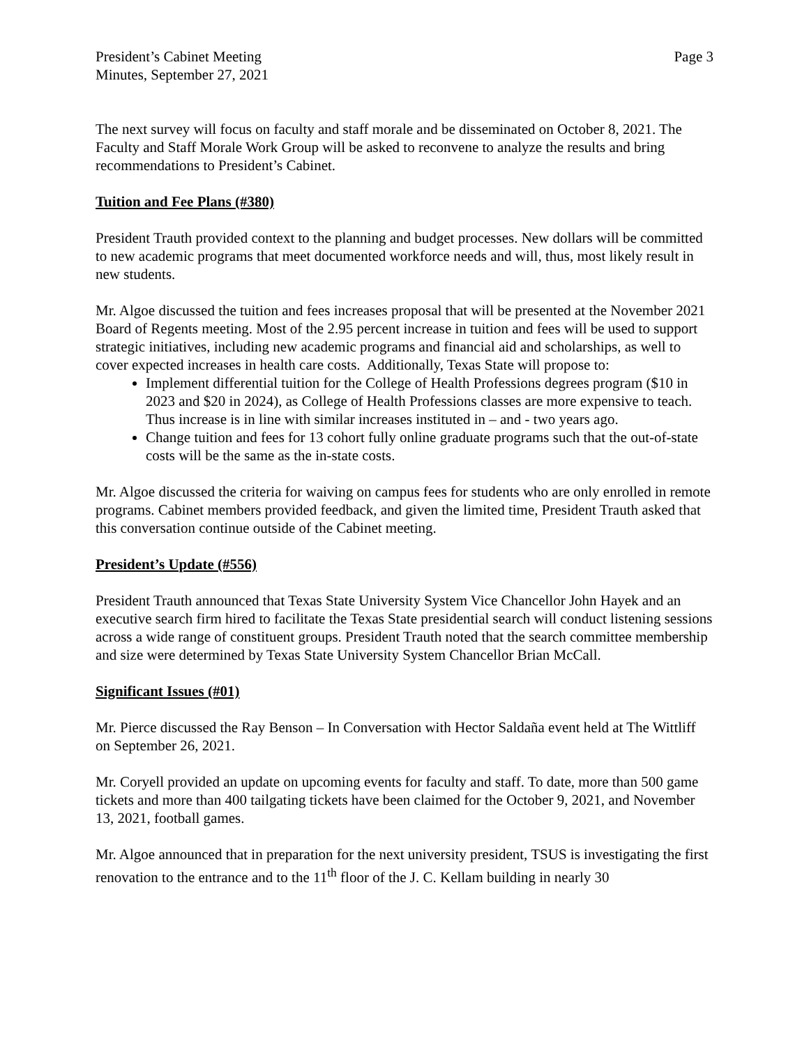President’s Cabinet Meeting
Minutes, September 27, 2021
Page 3
The next survey will focus on faculty and staff morale and be disseminated on October 8, 2021. The Faculty and Staff Morale Work Group will be asked to reconvene to analyze the results and bring recommendations to President’s Cabinet.
Tuition and Fee Plans (#380)
President Trauth provided context to the planning and budget processes. New dollars will be committed to new academic programs that meet documented workforce needs and will, thus, most likely result in new students.
Mr. Algoe discussed the tuition and fees increases proposal that will be presented at the November 2021 Board of Regents meeting. Most of the 2.95 percent increase in tuition and fees will be used to support strategic initiatives, including new academic programs and financial aid and scholarships, as well to cover expected increases in health care costs. Additionally, Texas State will propose to:
Implement differential tuition for the College of Health Professions degrees program ($10 in 2023 and $20 in 2024), as College of Health Professions classes are more expensive to teach. Thus increase is in line with similar increases instituted in – and - two years ago.
Change tuition and fees for 13 cohort fully online graduate programs such that the out-of-state costs will be the same as the in-state costs.
Mr. Algoe discussed the criteria for waiving on campus fees for students who are only enrolled in remote programs. Cabinet members provided feedback, and given the limited time, President Trauth asked that this conversation continue outside of the Cabinet meeting.
President’s Update (#556)
President Trauth announced that Texas State University System Vice Chancellor John Hayek and an executive search firm hired to facilitate the Texas State presidential search will conduct listening sessions across a wide range of constituent groups. President Trauth noted that the search committee membership and size were determined by Texas State University System Chancellor Brian McCall.
Significant Issues (#01)
Mr. Pierce discussed the Ray Benson – In Conversation with Hector Saldaña event held at The Wittliff on September 26, 2021.
Mr. Coryell provided an update on upcoming events for faculty and staff. To date, more than 500 game tickets and more than 400 tailgating tickets have been claimed for the October 9, 2021, and November 13, 2021, football games.
Mr. Algoe announced that in preparation for the next university president, TSUS is investigating the first renovation to the entrance and to the 11<sup>th</sup> floor of the J. C. Kellam building in nearly 30